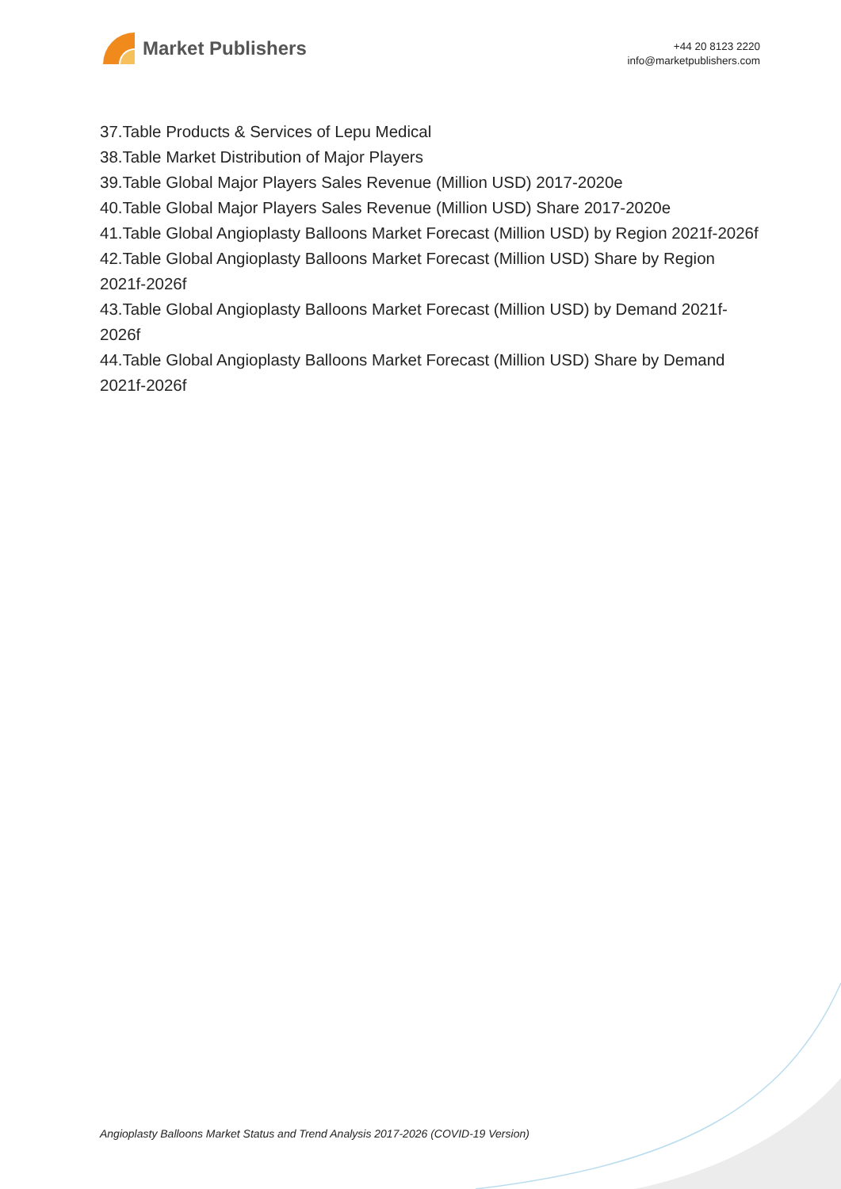Market Publishers
+44 20 8123 2220
info@marketpublishers.com
37.Table Products & Services of Lepu Medical
38.Table Market Distribution of Major Players
39.Table Global Major Players Sales Revenue (Million USD) 2017-2020e
40.Table Global Major Players Sales Revenue (Million USD) Share 2017-2020e
41.Table Global Angioplasty Balloons Market Forecast (Million USD) by Region 2021f-2026f
42.Table Global Angioplasty Balloons Market Forecast (Million USD) Share by Region 2021f-2026f
43.Table Global Angioplasty Balloons Market Forecast (Million USD) by Demand 2021f-2026f
44.Table Global Angioplasty Balloons Market Forecast (Million USD) Share by Demand 2021f-2026f
Angioplasty Balloons Market Status and Trend Analysis 2017-2026 (COVID-19 Version)